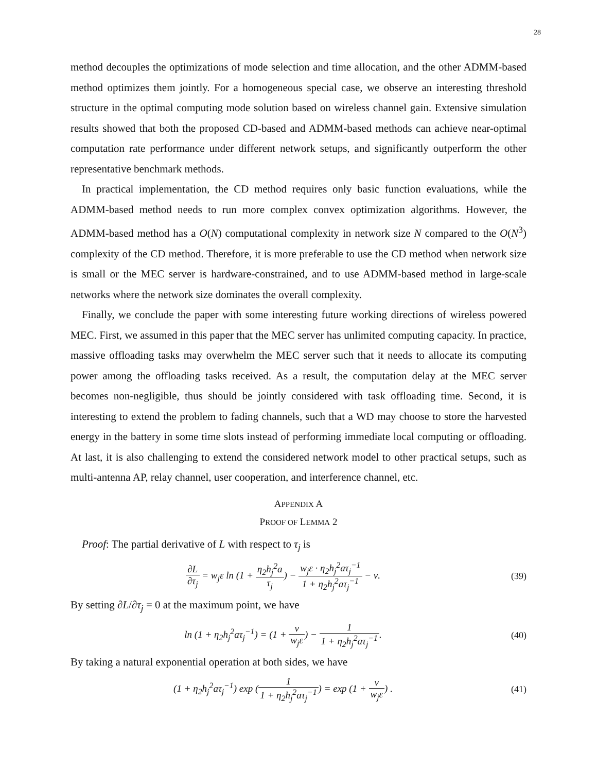28
method decouples the optimizations of mode selection and time allocation, and the other ADMM-based method optimizes them jointly. For a homogeneous special case, we observe an interesting threshold structure in the optimal computing mode solution based on wireless channel gain. Extensive simulation results showed that both the proposed CD-based and ADMM-based methods can achieve near-optimal computation rate performance under different network setups, and significantly outperform the other representative benchmark methods.
In practical implementation, the CD method requires only basic function evaluations, while the ADMM-based method needs to run more complex convex optimization algorithms. However, the ADMM-based method has a O(N) computational complexity in network size N compared to the O(N<sup>3</sup>) complexity of the CD method. Therefore, it is more preferable to use the CD method when network size is small or the MEC server is hardware-constrained, and to use ADMM-based method in large-scale networks where the network size dominates the overall complexity.
Finally, we conclude the paper with some interesting future working directions of wireless powered MEC. First, we assumed in this paper that the MEC server has unlimited computing capacity. In practice, massive offloading tasks may overwhelm the MEC server such that it needs to allocate its computing power among the offloading tasks received. As a result, the computation delay at the MEC server becomes non-negligible, thus should be jointly considered with task offloading time. Second, it is interesting to extend the problem to fading channels, such that a WD may choose to store the harvested energy in the battery in some time slots instead of performing immediate local computing or offloading. At last, it is also challenging to extend the considered network model to other practical setups, such as multi-antenna AP, relay channel, user cooperation, and interference channel, etc.
APPENDIX A
PROOF OF LEMMA 2
Proof: The partial derivative of L with respect to τ<sub>j</sub> is
∂L ∂τ<sub>j</sub> = w<sub>j</sub>ε ln (1 + η<sub>2</sub>h<sub>j</sub><sup>2</sup>a τ<sub>j</sub>) − w<sub>j</sub>ε · η<sub>2</sub>h<sub>j</sub><sup>2</sup>aτ<sub>j</sub><sup>−1</sup> 1 + η<sub>2</sub>h<sub>j</sub><sup>2</sup>aτ<sub>j</sub><sup>−1</sup> − ν.
(39)
By setting ∂L/∂τ<sub>j</sub> = 0 at the maximum point, we have
ln (1 + η<sub>2</sub>h<sub>j</sub><sup>2</sup>aτ<sub>j</sub><sup>−1</sup>) = (1 + ν w<sub>j</sub>ε) − 1 1 + η<sub>2</sub>h<sub>j</sub><sup>2</sup>aτ<sub>j</sub><sup>−1</sup>.
(40)
By taking a natural exponential operation at both sides, we have
(1 + η<sub>2</sub>h<sub>j</sub><sup>2</sup>aτ<sub>j</sub><sup>−1</sup>) exp (1 1 + η<sub>2</sub>h<sub>j</sub><sup>2</sup>aτ<sub>j</sub><sup>−1</sup>) = exp (1 + ν w<sub>j</sub>ε) .
(41)